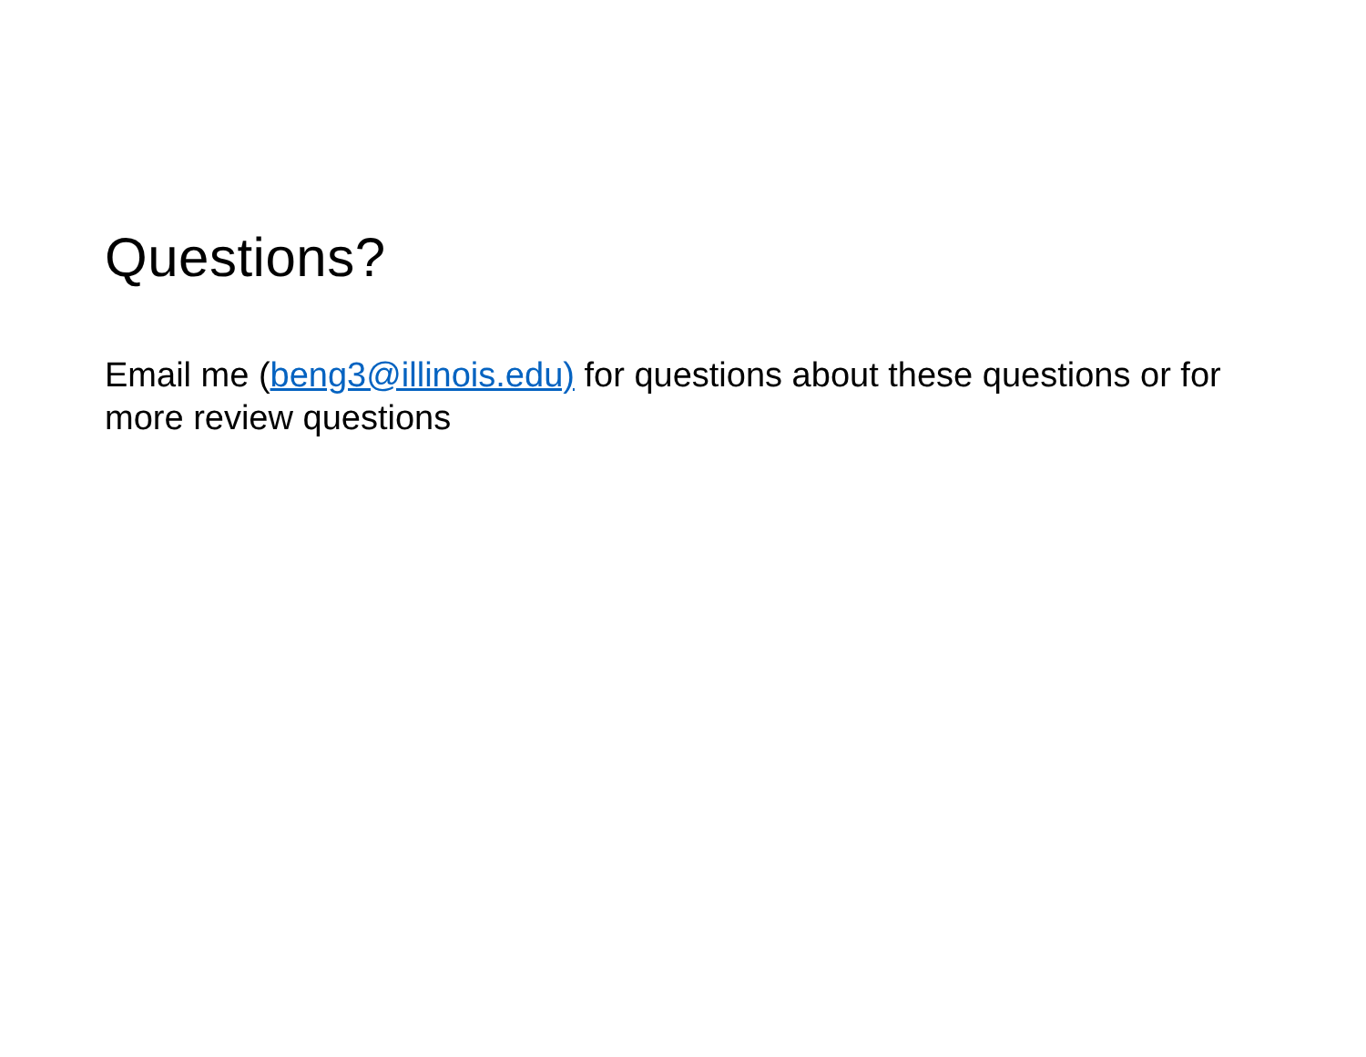Questions?
Email me (beng3@illinois.edu) for questions about these questions or for more review questions